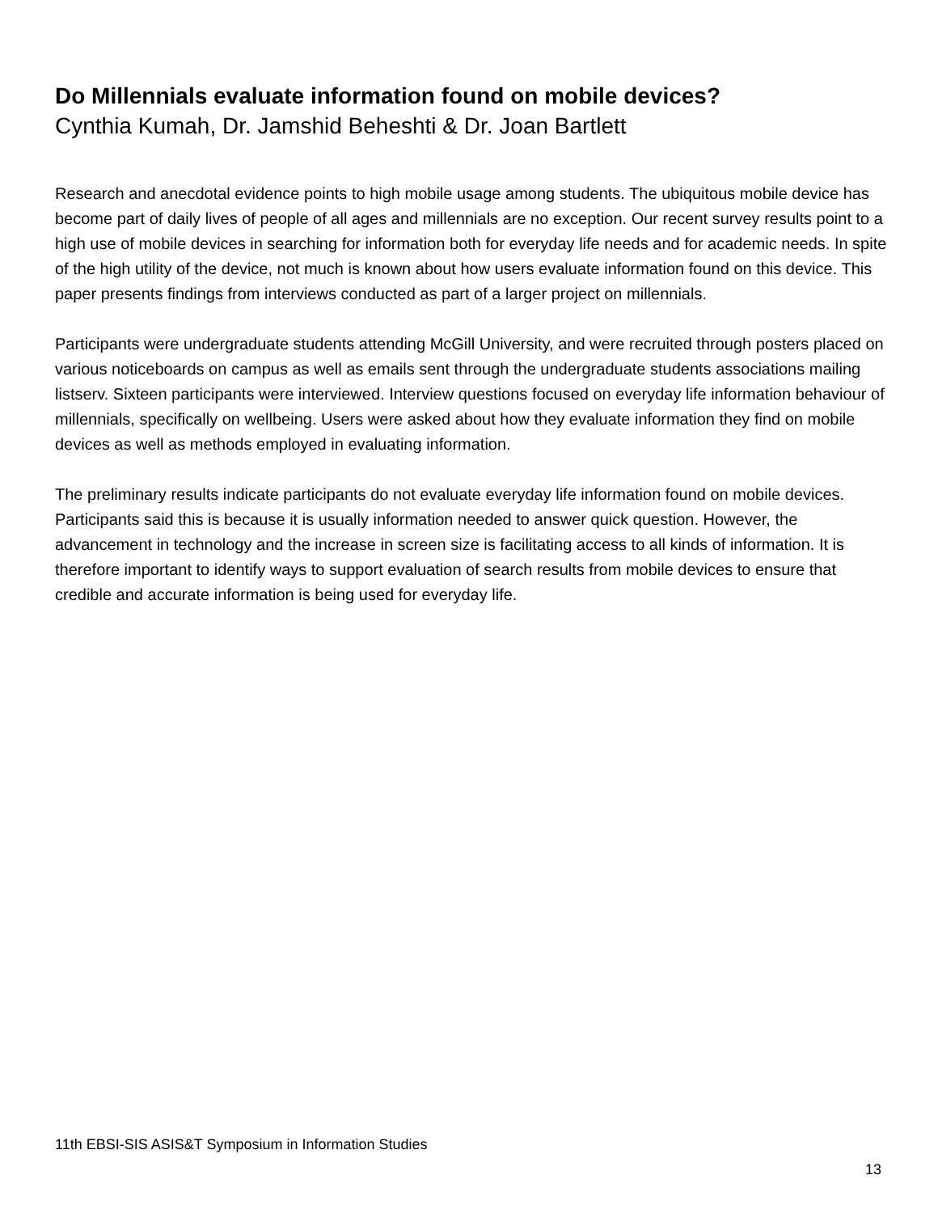Do Millennials evaluate information found on mobile devices?
Cynthia Kumah, Dr. Jamshid Beheshti & Dr. Joan Bartlett
Research and anecdotal evidence points to high mobile usage among students. The ubiquitous mobile device has become part of daily lives of people of all ages and millennials are no exception. Our recent survey results point to a high use of mobile devices in searching for information both for everyday life needs and for academic needs. In spite of the high utility of the device, not much is known about how users evaluate information found on this device. This paper presents findings from interviews conducted as part of a larger project on millennials.
Participants were undergraduate students attending McGill University, and were recruited through posters placed on various noticeboards on campus as well as emails sent through the undergraduate students associations mailing listserv. Sixteen participants were interviewed. Interview questions focused on everyday life information behaviour of millennials, specifically on wellbeing. Users were asked about how they evaluate information they find on mobile devices as well as methods employed in evaluating information.
The preliminary results indicate participants do not evaluate everyday life information found on mobile devices. Participants said this is because it is usually information needed to answer quick question. However, the advancement in technology and the increase in screen size is facilitating access to all kinds of information. It is therefore important to identify ways to support evaluation of search results from mobile devices to ensure that credible and accurate information is being used for everyday life.
11th EBSI-SIS ASIS&T Symposium in Information Studies
13